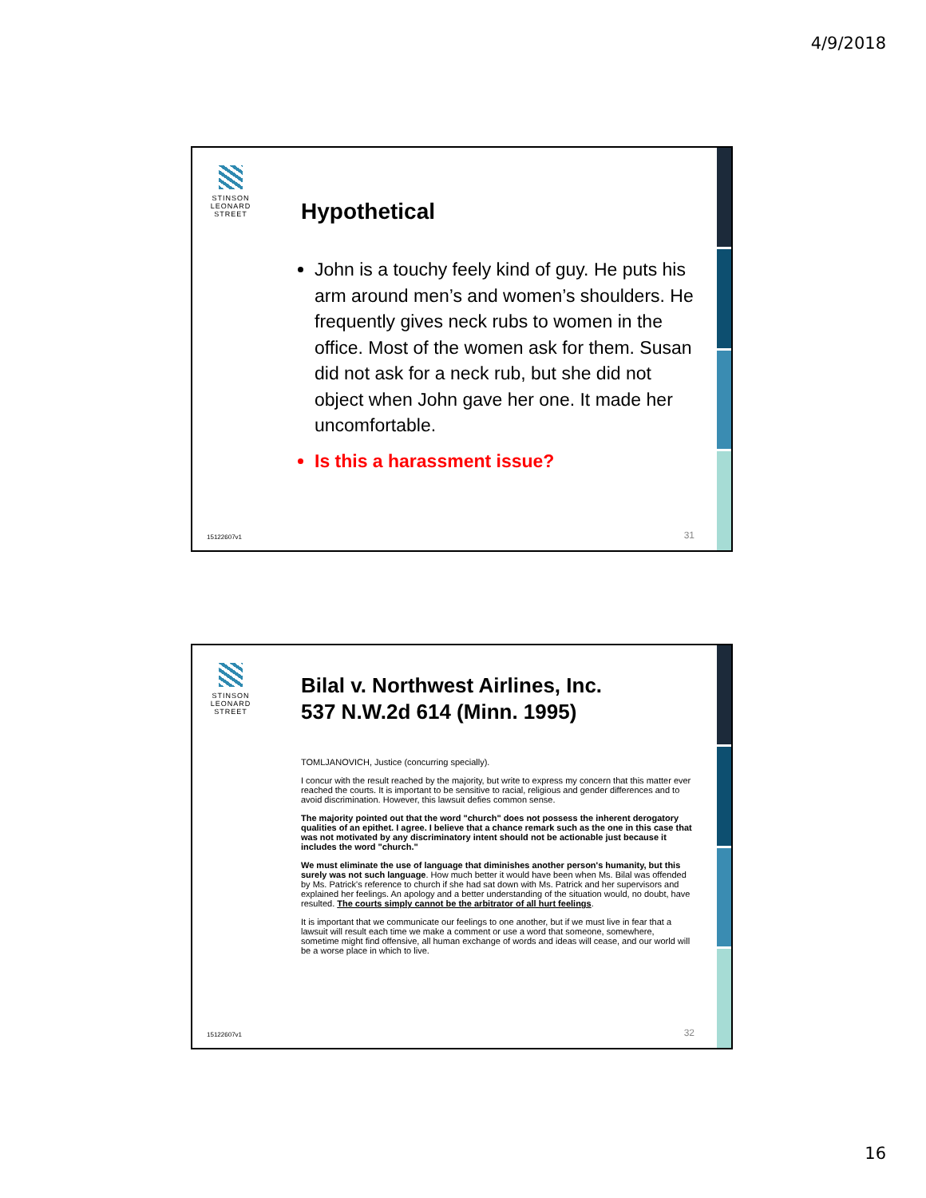4/9/2018
STINSON LEONARD STREET
Hypothetical
John is a touchy feely kind of guy. He puts his arm around men’s and women’s shoulders. He frequently gives neck rubs to women in the office. Most of the women ask for them. Susan did not ask for a neck rub, but she did not object when John gave her one. It made her uncomfortable.
Is this a harassment issue?
15122607v1 31
STINSON LEONARD STREET
Bilal v. Northwest Airlines, Inc.
537 N.W.2d 614 (Minn. 1995)
TOMLJANOVICH, Justice (concurring specially).
I concur with the result reached by the majority, but write to express my concern that this matter ever reached the courts. It is important to be sensitive to racial, religious and gender differences and to avoid discrimination. However, this lawsuit defies common sense.
The majority pointed out that the word "church" does not possess the inherent derogatory qualities of an epithet. I agree. I believe that a chance remark such as the one in this case that was not motivated by any discriminatory intent should not be actionable just because it includes the word "church."
We must eliminate the use of language that diminishes another person's humanity, but this surely was not such language. How much better it would have been when Ms. Bilal was offended by Ms. Patrick's reference to church if she had sat down with Ms. Patrick and her supervisors and explained her feelings. An apology and a better understanding of the situation would, no doubt, have resulted. The courts simply cannot be the arbitrator of all hurt feelings.
It is important that we communicate our feelings to one another, but if we must live in fear that a lawsuit will result each time we make a comment or use a word that someone, somewhere, sometime might find offensive, all human exchange of words and ideas will cease, and our world will be a worse place in which to live.
15122607v1 32
16